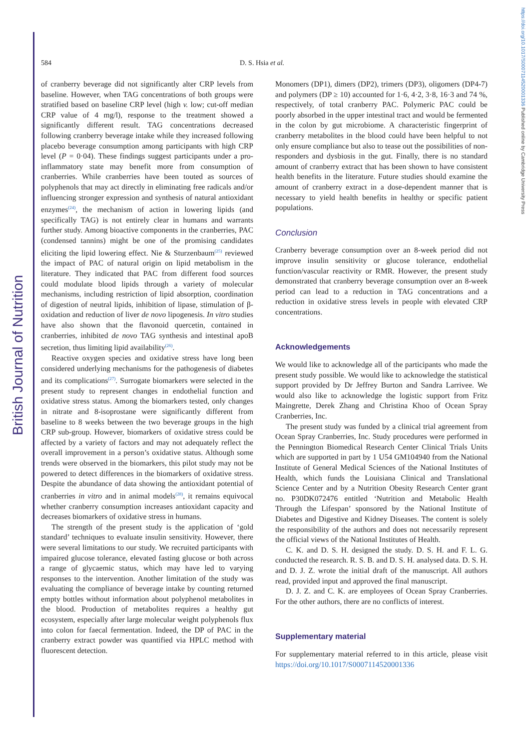British Journal of Nutrition
https://doi.org/10.1017/S0007114520001336 Published online by Cambridge University Press
584 D. S. Hsia et al.
of cranberry beverage did not significantly alter CRP levels from baseline. However, when TAG concentrations of both groups were stratified based on baseline CRP level (high v. low; cut-off median CRP value of 4 mg/l), response to the treatment showed a significantly different result. TAG concentrations decreased following cranberry beverage intake while they increased following placebo beverage consumption among participants with high CRP level (P = 0·04). These findings suggest participants under a pro-inflammatory state may benefit more from consumption of cranberries. While cranberries have been touted as sources of polyphenols that may act directly in eliminating free radicals and/or influencing stronger expression and synthesis of natural antioxidant enzymes<sup>(24)</sup>, the mechanism of action in lowering lipids (and specifically TAG) is not entirely clear in humans and warrants further study. Among bioactive components in the cranberries, PAC (condensed tannins) might be one of the promising candidates eliciting the lipid lowering effect. Nie & Sturzenbaum<sup>(25)</sup> reviewed the impact of PAC of natural origin on lipid metabolism in the literature. They indicated that PAC from different food sources could modulate blood lipids through a variety of molecular mechanisms, including restriction of lipid absorption, coordination of digestion of neutral lipids, inhibition of lipase, stimulation of β-oxidation and reduction of liver de novo lipogenesis. In vitro studies have also shown that the flavonoid quercetin, contained in cranberries, inhibited de novo TAG synthesis and intestinal apoB secretion, thus limiting lipid availability<sup>(26)</sup>.
Reactive oxygen species and oxidative stress have long been considered underlying mechanisms for the pathogenesis of diabetes and its complications<sup>(27)</sup>. Surrogate biomarkers were selected in the present study to represent changes in endothelial function and oxidative stress status. Among the biomarkers tested, only changes in nitrate and 8-isoprostane were significantly different from baseline to 8 weeks between the two beverage groups in the high CRP sub-group. However, biomarkers of oxidative stress could be affected by a variety of factors and may not adequately reflect the overall improvement in a person’s oxidative status. Although some trends were observed in the biomarkers, this pilot study may not be powered to detect differences in the biomarkers of oxidative stress. Despite the abundance of data showing the antioxidant potential of cranberries in vitro and in animal models<sup>(28)</sup>, it remains equivocal whether cranberry consumption increases antioxidant capacity and decreases biomarkers of oxidative stress in humans.
The strength of the present study is the application of ‘gold standard’ techniques to evaluate insulin sensitivity. However, there were several limitations to our study. We recruited participants with impaired glucose tolerance, elevated fasting glucose or both across a range of glycaemic status, which may have led to varying responses to the intervention. Another limitation of the study was evaluating the compliance of beverage intake by counting returned empty bottles without information about polyphenol metabolites in the blood. Production of metabolites requires a healthy gut ecosystem, especially after large molecular weight polyphenols flux into colon for faecal fermentation. Indeed, the DP of PAC in the cranberry extract powder was quantified via HPLC method with fluorescent detection.
Monomers (DP1), dimers (DP2), trimers (DP3), oligomers (DP4-7) and polymers (DP ≥ 10) accounted for 1·6, 4·2, 3·8, 16·3 and 74 %, respectively, of total cranberry PAC. Polymeric PAC could be poorly absorbed in the upper intestinal tract and would be fermented in the colon by gut microbiome. A characteristic fingerprint of cranberry metabolites in the blood could have been helpful to not only ensure compliance but also to tease out the possibilities of non-responders and dysbiosis in the gut. Finally, there is no standard amount of cranberry extract that has been shown to have consistent health benefits in the literature. Future studies should examine the amount of cranberry extract in a dose-dependent manner that is necessary to yield health benefits in healthy or specific patient populations.
Conclusion
Cranberry beverage consumption over an 8-week period did not improve insulin sensitivity or glucose tolerance, endothelial function/vascular reactivity or RMR. However, the present study demonstrated that cranberry beverage consumption over an 8-week period can lead to a reduction in TAG concentrations and a reduction in oxidative stress levels in people with elevated CRP concentrations.
Acknowledgements
We would like to acknowledge all of the participants who made the present study possible. We would like to acknowledge the statistical support provided by Dr Jeffrey Burton and Sandra Larrivee. We would also like to acknowledge the logistic support from Fritz Maingrette, Derek Zhang and Christina Khoo of Ocean Spray Cranberries, Inc.
The present study was funded by a clinical trial agreement from Ocean Spray Cranberries, Inc. Study procedures were performed in the Pennington Biomedical Research Center Clinical Trials Units which are supported in part by 1 U54 GM104940 from the National Institute of General Medical Sciences of the National Institutes of Health, which funds the Louisiana Clinical and Translational Science Center and by a Nutrition Obesity Research Center grant no. P30DK072476 entitled ‘Nutrition and Metabolic Health Through the Lifespan’ sponsored by the National Institute of Diabetes and Digestive and Kidney Diseases. The content is solely the responsibility of the authors and does not necessarily represent the official views of the National Institutes of Health.
C. K. and D. S. H. designed the study. D. S. H. and F. L. G. conducted the research. R. S. B. and D. S. H. analysed data. D. S. H. and D. J. Z. wrote the initial draft of the manuscript. All authors read, provided input and approved the final manuscript.
D. J. Z. and C. K. are employees of Ocean Spray Cranberries. For the other authors, there are no conflicts of interest.
Supplementary material
For supplementary material referred to in this article, please visit https://doi.org/10.1017/S0007114520001336